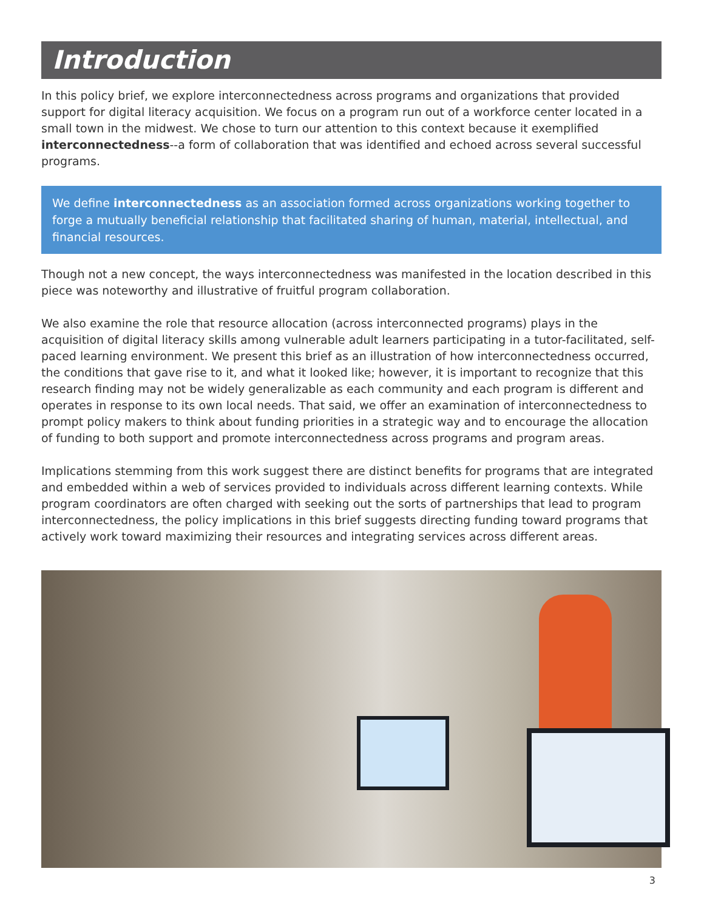Introduction
In this policy brief, we explore interconnectedness across programs and organizations that provided support for digital literacy acquisition. We focus on a program run out of a workforce center located in a small town in the midwest. We chose to turn our attention to this context because it exemplified interconnectedness--a form of collaboration that was identified and echoed across several successful programs.
We define interconnectedness as an association formed across organizations working together to forge a mutually beneficial relationship that facilitated sharing of human, material, intellectual, and financial resources.
Though not a new concept, the ways interconnectedness was manifested in the location described in this piece was noteworthy and illustrative of fruitful program collaboration.
We also examine the role that resource allocation (across interconnected programs) plays in the acquisition of digital literacy skills among vulnerable adult learners participating in a tutor-facilitated, self-paced learning environment. We present this brief as an illustration of how interconnectedness occurred, the conditions that gave rise to it, and what it looked like; however, it is important to recognize that this research finding may not be widely generalizable as each community and each program is different and operates in response to its own local needs. That said, we offer an examination of interconnectedness to prompt policy makers to think about funding priorities in a strategic way and to encourage the allocation of funding to both support and promote interconnectedness across programs and program areas.
Implications stemming from this work suggest there are distinct benefits for programs that are integrated and embedded within a web of services provided to individuals across different learning contexts. While program coordinators are often charged with seeking out the sorts of partnerships that lead to program interconnectedness, the policy implications in this brief suggests directing funding toward programs that actively work toward maximizing their resources and integrating services across different areas.
3